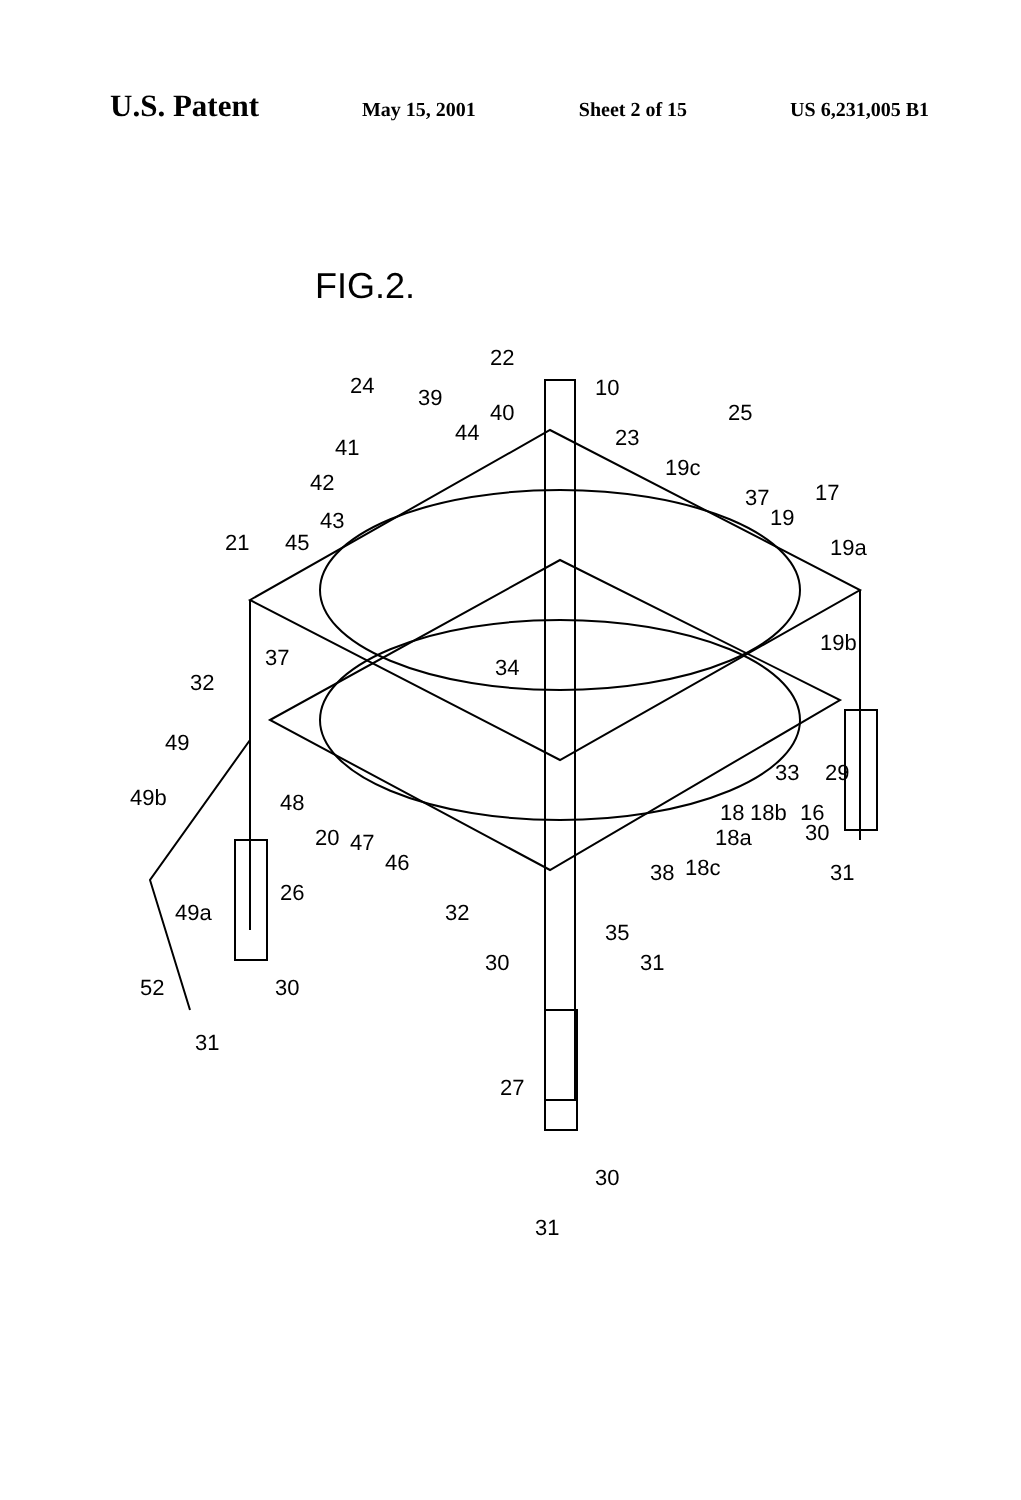U.S. Patent
May 15, 2001 Sheet 2 of 15 US 6,231,005 B1
FIG.2.
22
10
24 39
40 25
44 23
41
42
19c
37 17
43 19
21 45 19a
19b
37 34
32
49
33 29
49b 48 18 18b 16
20 47
46
18a 30
31
38 18c
26
49a 32
35
30 31
52 30
31
27
30
31